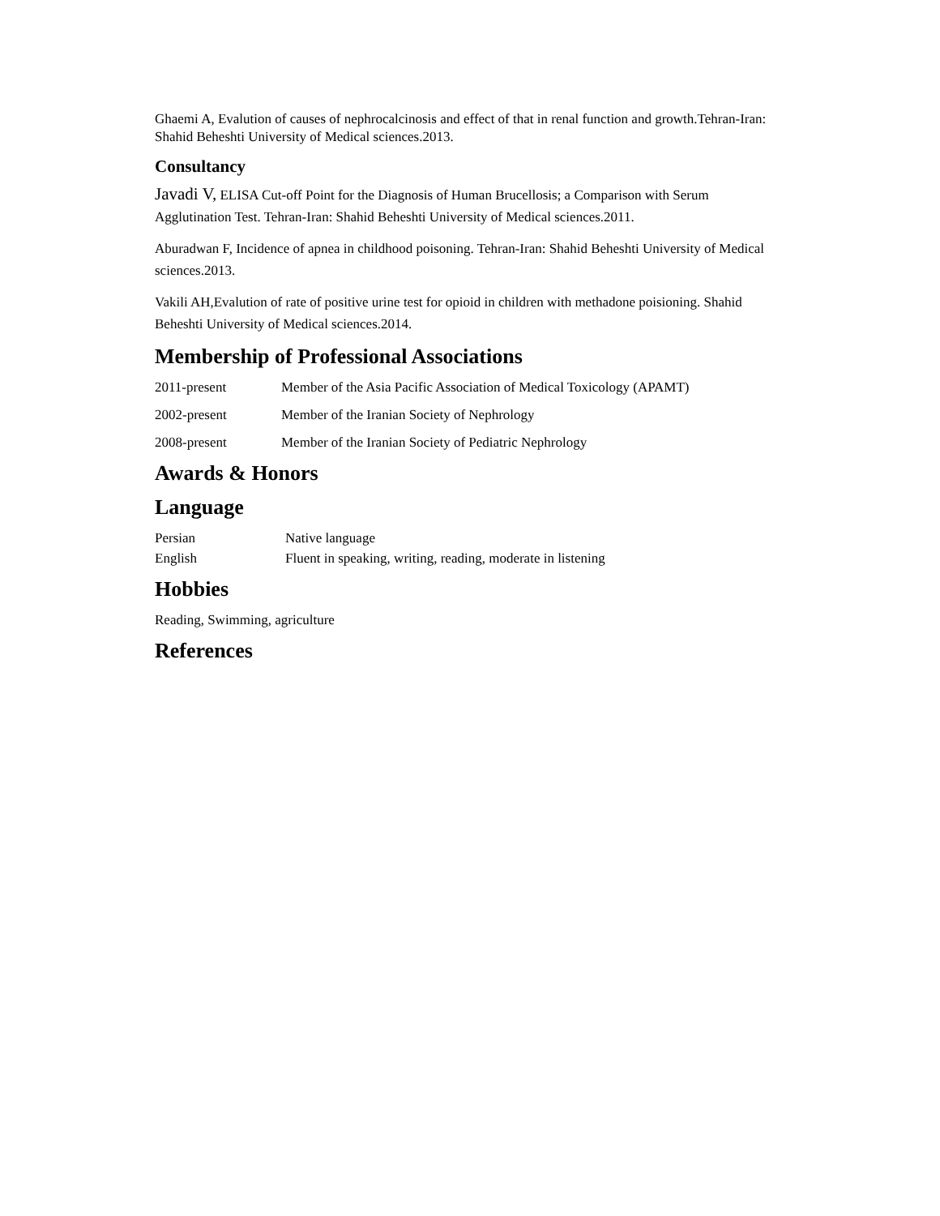Ghaemi A, Evalution of causes of nephrocalcinosis and effect of that in renal function and growth.Tehran-Iran: Shahid Beheshti University of Medical sciences.2013.
Consultancy
Javadi V, ELISA Cut-off Point for the Diagnosis of Human Brucellosis; a Comparison with Serum Agglutination Test. Tehran-Iran: Shahid Beheshti University of Medical sciences.2011.
Aburadwan F, Incidence of apnea in childhood poisoning. Tehran-Iran: Shahid Beheshti University of Medical sciences.2013.
Vakili AH,Evalution of rate of positive urine test for opioid in children with methadone poisioning. Shahid Beheshti University of Medical sciences.2014.
Membership of Professional Associations
2011-present Member of the Asia Pacific Association of Medical Toxicology (APAMT)
2002-present Member of the Iranian Society of Nephrology
2008-present Member of the Iranian Society of Pediatric Nephrology
Awards & Honors
Language
Persian Native language
English Fluent in speaking, writing, reading, moderate in listening
Hobbies
Reading, Swimming, agriculture
References